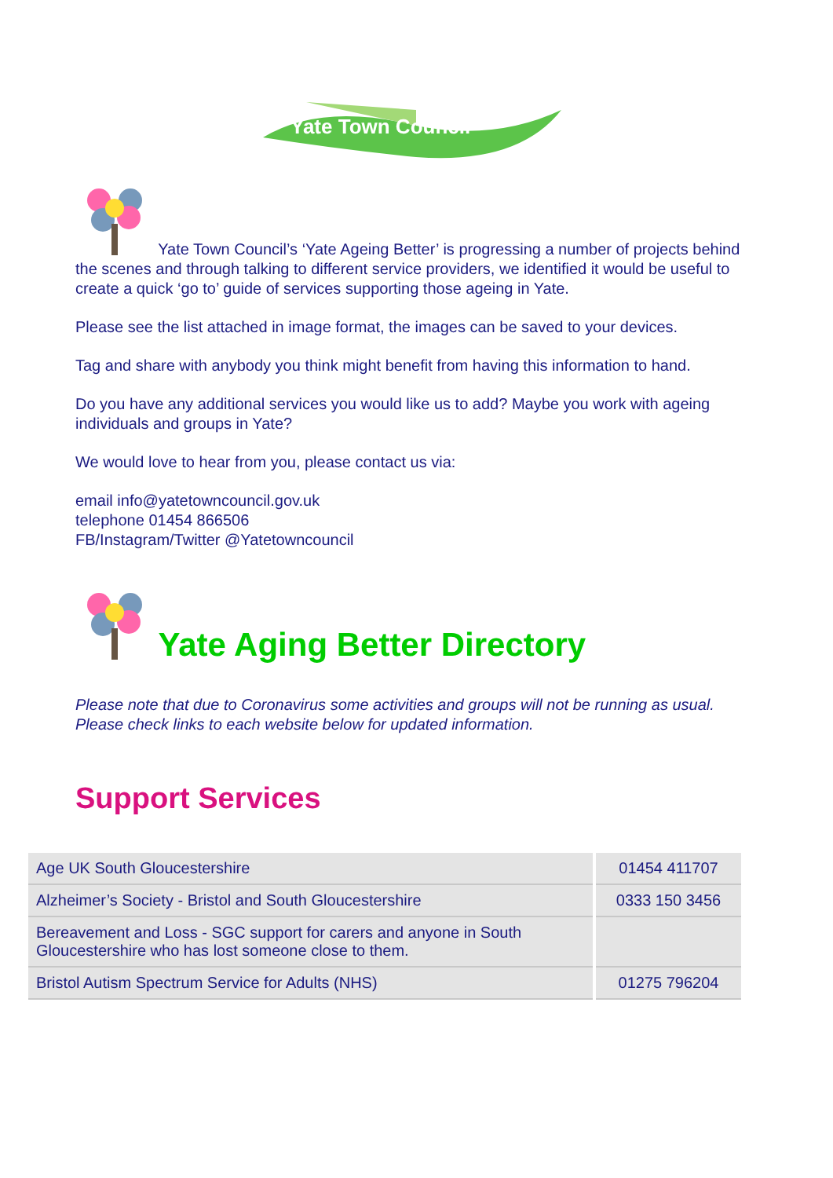Yate Town Council
Yate Town Council’s ‘Yate Ageing Better’ is progressing a number of projects behind the scenes and through talking to different service providers, we identified it would be useful to create a quick ‘go to’ guide of services supporting those ageing in Yate.
Please see the list attached in image format, the images can be saved to your devices.
Tag and share with anybody you think might benefit from having this information to hand.
Do you have any additional services you would like us to add? Maybe you work with ageing individuals and groups in Yate?
We would love to hear from you, please contact us via:
email info@yatetowncouncil.gov.uk
telephone 01454 866506
FB/Instagram/Twitter @Yatetowncouncil
Yate Aging Better Directory
Please note that due to Coronavirus some activities and groups will not be running as usual. Please check links to each website below for updated information.
Support Services
| Age UK South Gloucestershire | 01454 411707 |
| Alzheimer’s Society - Bristol and South Gloucestershire | 0333 150 3456 |
| Bereavement and Loss - SGC support for carers and anyone in South Gloucestershire who has lost someone close to them. | |
| Bristol Autism Spectrum Service for Adults (NHS) | 01275 796204 |